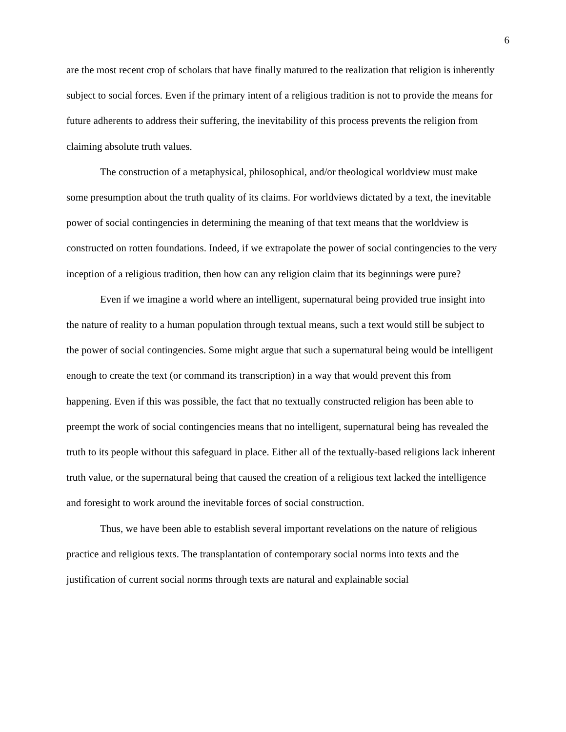6
are the most recent crop of scholars that have finally matured to the realization that religion is inherently subject to social forces. Even if the primary intent of a religious tradition is not to provide the means for future adherents to address their suffering, the inevitability of this process prevents the religion from claiming absolute truth values.
The construction of a metaphysical, philosophical, and/or theological worldview must make some presumption about the truth quality of its claims. For worldviews dictated by a text, the inevitable power of social contingencies in determining the meaning of that text means that the worldview is constructed on rotten foundations. Indeed, if we extrapolate the power of social contingencies to the very inception of a religious tradition, then how can any religion claim that its beginnings were pure?
Even if we imagine a world where an intelligent, supernatural being provided true insight into the nature of reality to a human population through textual means, such a text would still be subject to the power of social contingencies. Some might argue that such a supernatural being would be intelligent enough to create the text (or command its transcription) in a way that would prevent this from happening. Even if this was possible, the fact that no textually constructed religion has been able to preempt the work of social contingencies means that no intelligent, supernatural being has revealed the truth to its people without this safeguard in place. Either all of the textually-based religions lack inherent truth value, or the supernatural being that caused the creation of a religious text lacked the intelligence and foresight to work around the inevitable forces of social construction.
Thus, we have been able to establish several important revelations on the nature of religious practice and religious texts. The transplantation of contemporary social norms into texts and the justification of current social norms through texts are natural and explainable social